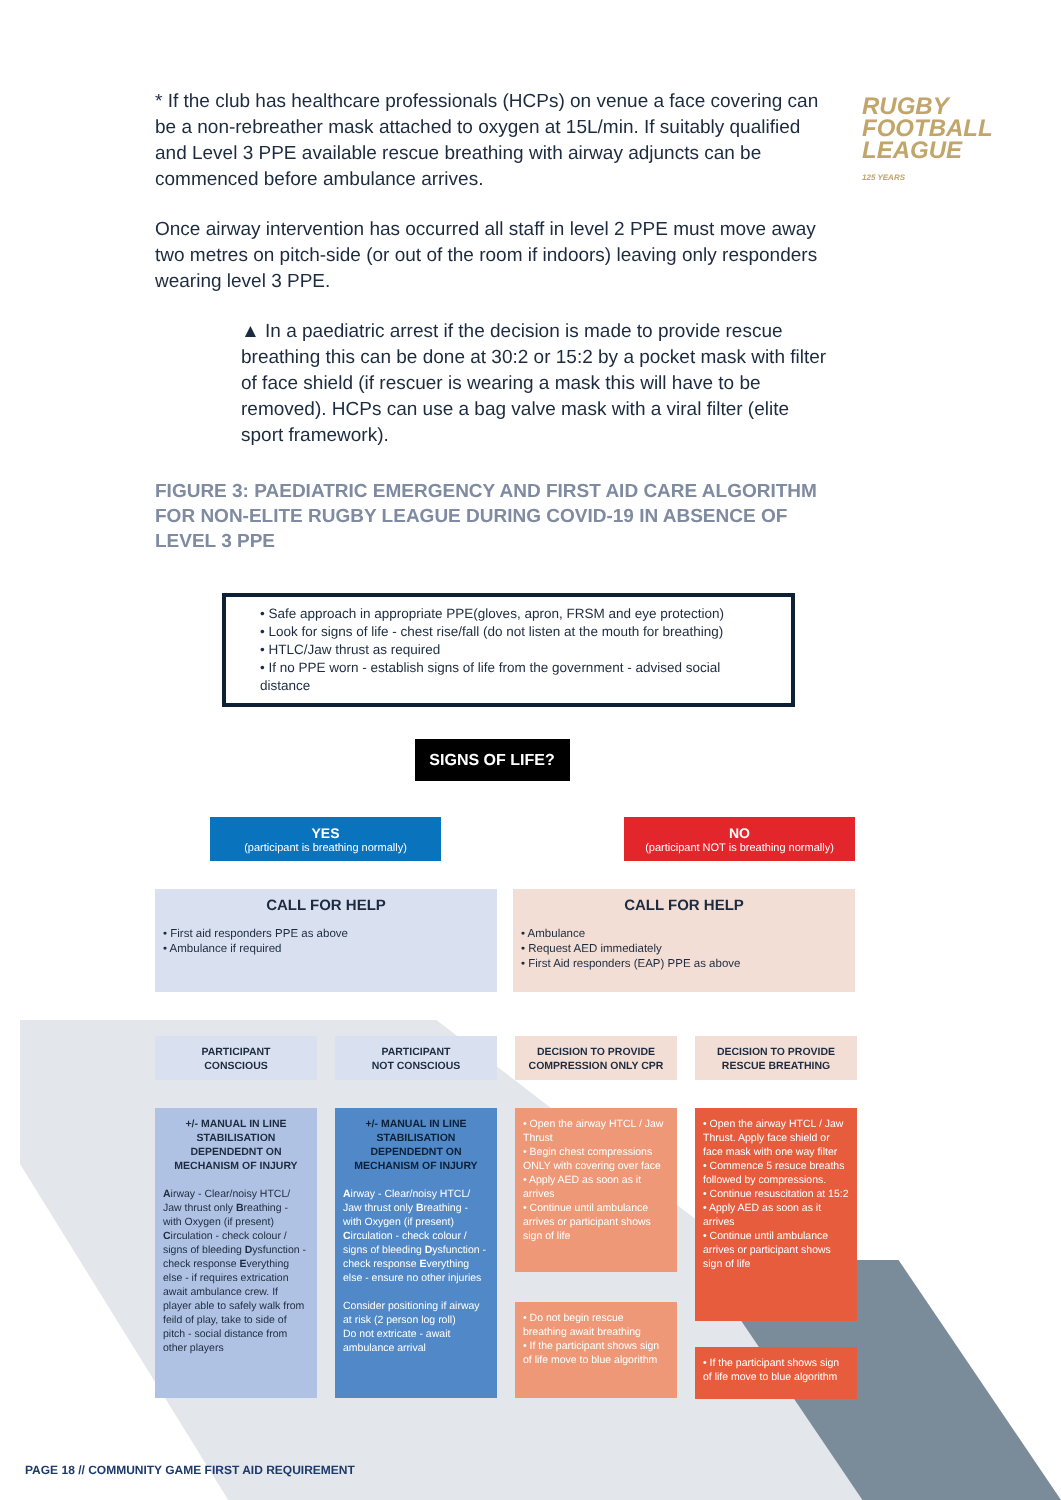RUGBY
FOOTBALL
LEAGUE
125 YEARS
* If the club has healthcare professionals (HCPs) on venue a face covering can be a non-rebreather mask attached to oxygen at 15L/min. If suitably qualified and Level 3 PPE available rescue breathing with airway adjuncts can be commenced before ambulance arrives.
Once airway intervention has occurred all staff in level 2 PPE must move away two metres on pitch-side (or out of the room if indoors) leaving only responders wearing level 3 PPE.
▲ In a paediatric arrest if the decision is made to provide rescue breathing this can be done at 30:2 or 15:2 by a pocket mask with filter of face shield (if rescuer is wearing a mask this will have to be removed). HCPs can use a bag valve mask with a viral filter (elite sport framework).
FIGURE 3: PAEDIATRIC EMERGENCY AND FIRST AID CARE ALGORITHM FOR NON-ELITE RUGBY LEAGUE DURING COVID-19 IN ABSENCE OF LEVEL 3 PPE
• Safe approach in appropriate PPE(gloves, apron, FRSM and eye protection)
• Look for signs of life - chest rise/fall (do not listen at the mouth for breathing)
• HTLC/Jaw thrust as required
• If no PPE worn - establish signs of life from the government - advised social distance
SIGNS OF LIFE?
YES
(participant is breathing normally)
NO
(participant NOT is breathing normally)
CALL FOR HELP
• First aid responders PPE as above
• Ambulance if required
CALL FOR HELP
• Ambulance
• Request AED immediately
• First Aid responders (EAP) PPE as above
PARTICIPANT
CONSCIOUS
+/- MANUAL IN LINE STABILISATION DEPENDEDNT ON MECHANISM OF INJURY
Airway - Clear/noisy HTCL/ Jaw thrust only Breathing - with Oxygen (if present) Circulation - check colour / signs of bleeding Dysfunction - check response Everything else - if requires extrication await ambulance crew. If player able to safely walk from feild of play, take to side of pitch - social distance from other players
PARTICIPANT
NOT CONSCIOUS
+/- MANUAL IN LINE STABILISATION DEPENDEDNT ON MECHANISM OF INJURY
Airway - Clear/noisy HTCL/ Jaw thrust only Breathing - with Oxygen (if present) Circulation - check colour / signs of bleeding Dysfunction - check response Everything else - ensure no other injuries
Consider positioning if airway at risk (2 person log roll)
Do not extricate - await ambulance arrival
DECISION TO PROVIDE COMPRESSION ONLY CPR
• Open the airway HTCL / Jaw Thrust
• Begin chest compressions ONLY with covering over face
• Apply AED as soon as it arrives
• Continue until ambulance arrives or participant shows sign of life
• Do not begin rescue breathing await breathing
• If the participant shows sign of life move to blue algorithm
DECISION TO PROVIDE RESCUE BREATHING
• Open the airway HTCL / Jaw Thrust. Apply face shield or face mask with one way filter
• Commence 5 resuce breaths followed by compressions.
• Continue resuscitation at 15:2
• Apply AED as soon as it arrives
• Continue until ambulance arrives or participant shows sign of life
• If the participant shows sign of life move to blue algorithm
PAGE 18 // COMMUNITY GAME FIRST AID REQUIREMENT